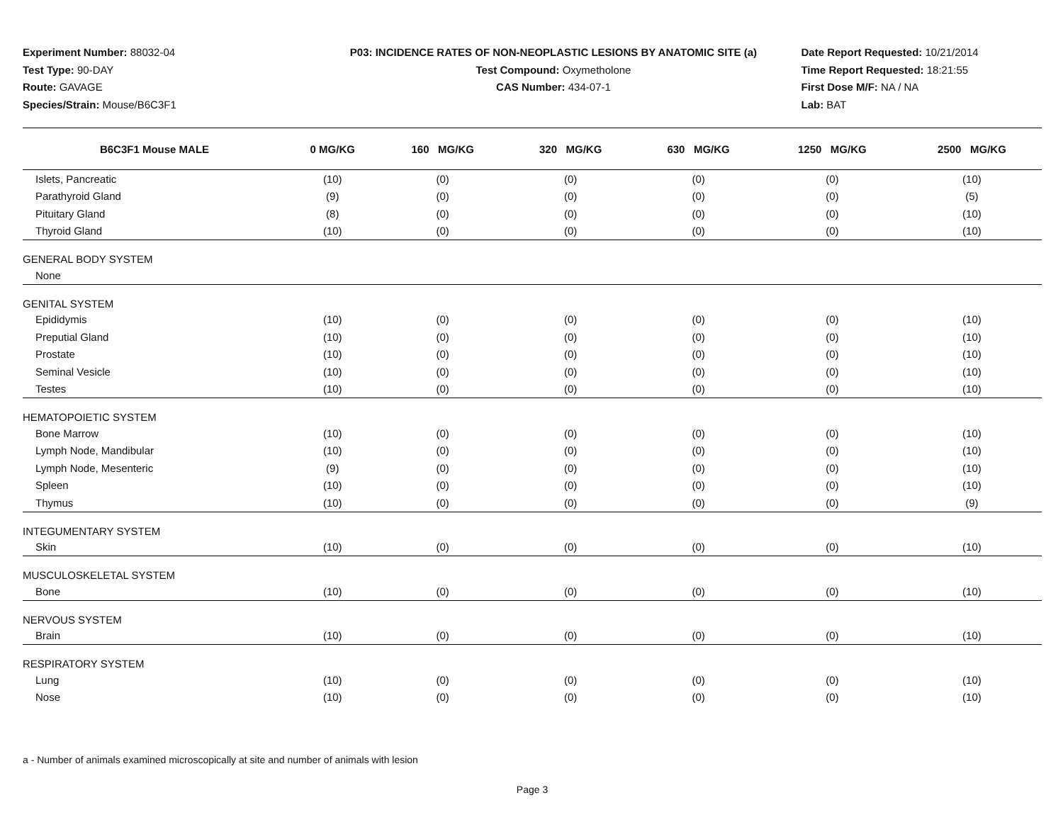Experiment Number: 88032-04
Test Type: 90-DAY
Route: GAVAGE
Species/Strain: Mouse/B6C3F1
P03: INCIDENCE RATES OF NON-NEOPLASTIC LESIONS BY ANATOMIC SITE (a)
Test Compound: Oxymetholone
CAS Number: 434-07-1
Date Report Requested: 10/21/2014
Time Report Requested: 18:21:55
First Dose M/F: NA / NA
Lab: BAT
| B6C3F1 Mouse MALE | 0 MG/KG | 160 MG/KG | 320 MG/KG | 630 MG/KG | 1250 MG/KG | 2500 MG/KG |
| --- | --- | --- | --- | --- | --- | --- |
| Islets, Pancreatic | (10) | (0) | (0) | (0) | (0) | (10) |
| Parathyroid Gland | (9) | (0) | (0) | (0) | (0) | (5) |
| Pituitary Gland | (8) | (0) | (0) | (0) | (0) | (10) |
| Thyroid Gland | (10) | (0) | (0) | (0) | (0) | (10) |
| GENERAL BODY SYSTEM | | | | | | |
| None | | | | | | |
| GENITAL SYSTEM | | | | | | |
| Epididymis | (10) | (0) | (0) | (0) | (0) | (10) |
| Preputial Gland | (10) | (0) | (0) | (0) | (0) | (10) |
| Prostate | (10) | (0) | (0) | (0) | (0) | (10) |
| Seminal Vesicle | (10) | (0) | (0) | (0) | (0) | (10) |
| Testes | (10) | (0) | (0) | (0) | (0) | (10) |
| HEMATOPOIETIC SYSTEM | | | | | | |
| Bone Marrow | (10) | (0) | (0) | (0) | (0) | (10) |
| Lymph Node, Mandibular | (10) | (0) | (0) | (0) | (0) | (10) |
| Lymph Node, Mesenteric | (9) | (0) | (0) | (0) | (0) | (10) |
| Spleen | (10) | (0) | (0) | (0) | (0) | (10) |
| Thymus | (10) | (0) | (0) | (0) | (0) | (9) |
| INTEGUMENTARY SYSTEM | | | | | | |
| Skin | (10) | (0) | (0) | (0) | (0) | (10) |
| MUSCULOSKELETAL SYSTEM | | | | | | |
| Bone | (10) | (0) | (0) | (0) | (0) | (10) |
| NERVOUS SYSTEM | | | | | | |
| Brain | (10) | (0) | (0) | (0) | (0) | (10) |
| RESPIRATORY SYSTEM | | | | | | |
| Lung | (10) | (0) | (0) | (0) | (0) | (10) |
| Nose | (10) | (0) | (0) | (0) | (0) | (10) |
a - Number of animals examined microscopically at site and number of animals with lesion
Page 3